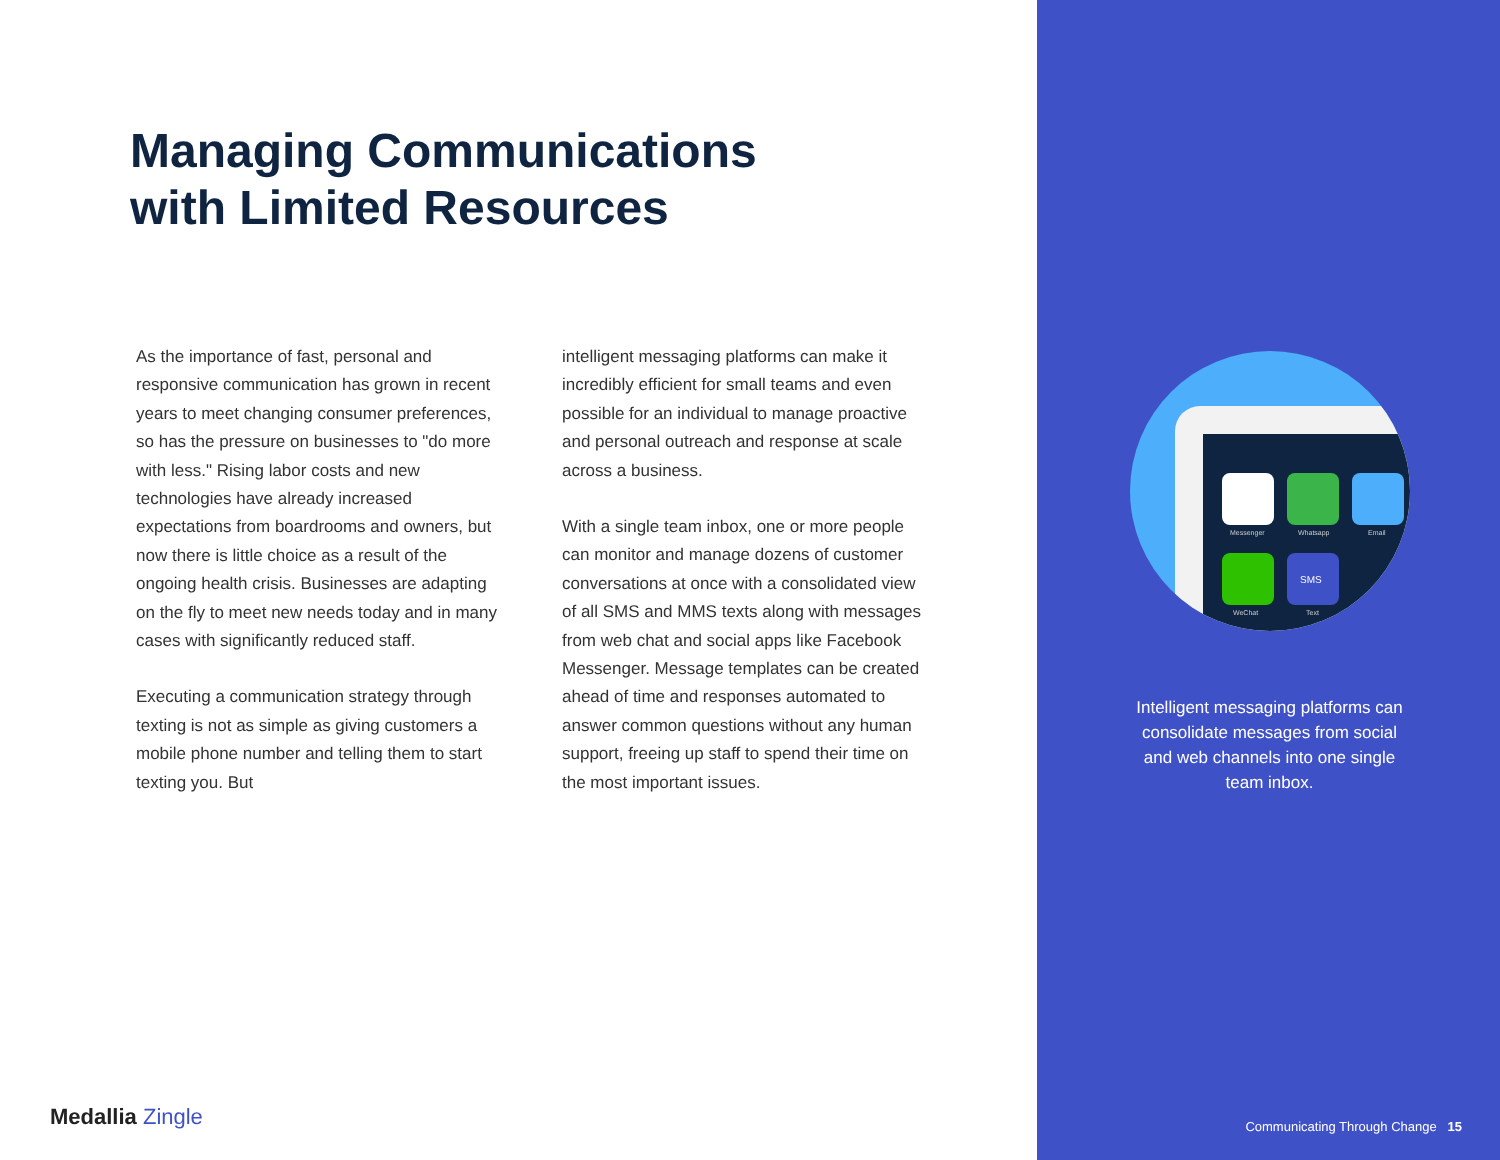Managing Communications
with Limited Resources
As the importance of fast, personal and responsive communication has grown in recent years to meet changing consumer preferences, so has the pressure on businesses to "do more with less." Rising labor costs and new technologies have already increased expectations from boardrooms and owners, but now there is little choice as a result of the ongoing health crisis. Businesses are adapting on the fly to meet new needs today and in many cases with significantly reduced staff.
Executing a communication strategy through texting is not as simple as giving customers a mobile phone number and telling them to start texting you. But
intelligent messaging platforms can make it incredibly efficient for small teams and even possible for an individual to manage proactive and personal outreach and response at scale across a business.
With a single team inbox, one or more people can monitor and manage dozens of customer conversations at once with a consolidated view of all SMS and MMS texts along with messages from web chat and social apps like Facebook Messenger. Message templates can be created ahead of time and responses automated to answer common questions without any human support, freeing up staff to spend their time on the most important issues.
Medallia Zingle
SMS
Messenger
Whatsapp
Email
WeChat
Text
Intelligent messaging platforms can consolidate messages from social and web channels into one single team inbox.
Communicating Through Change 15